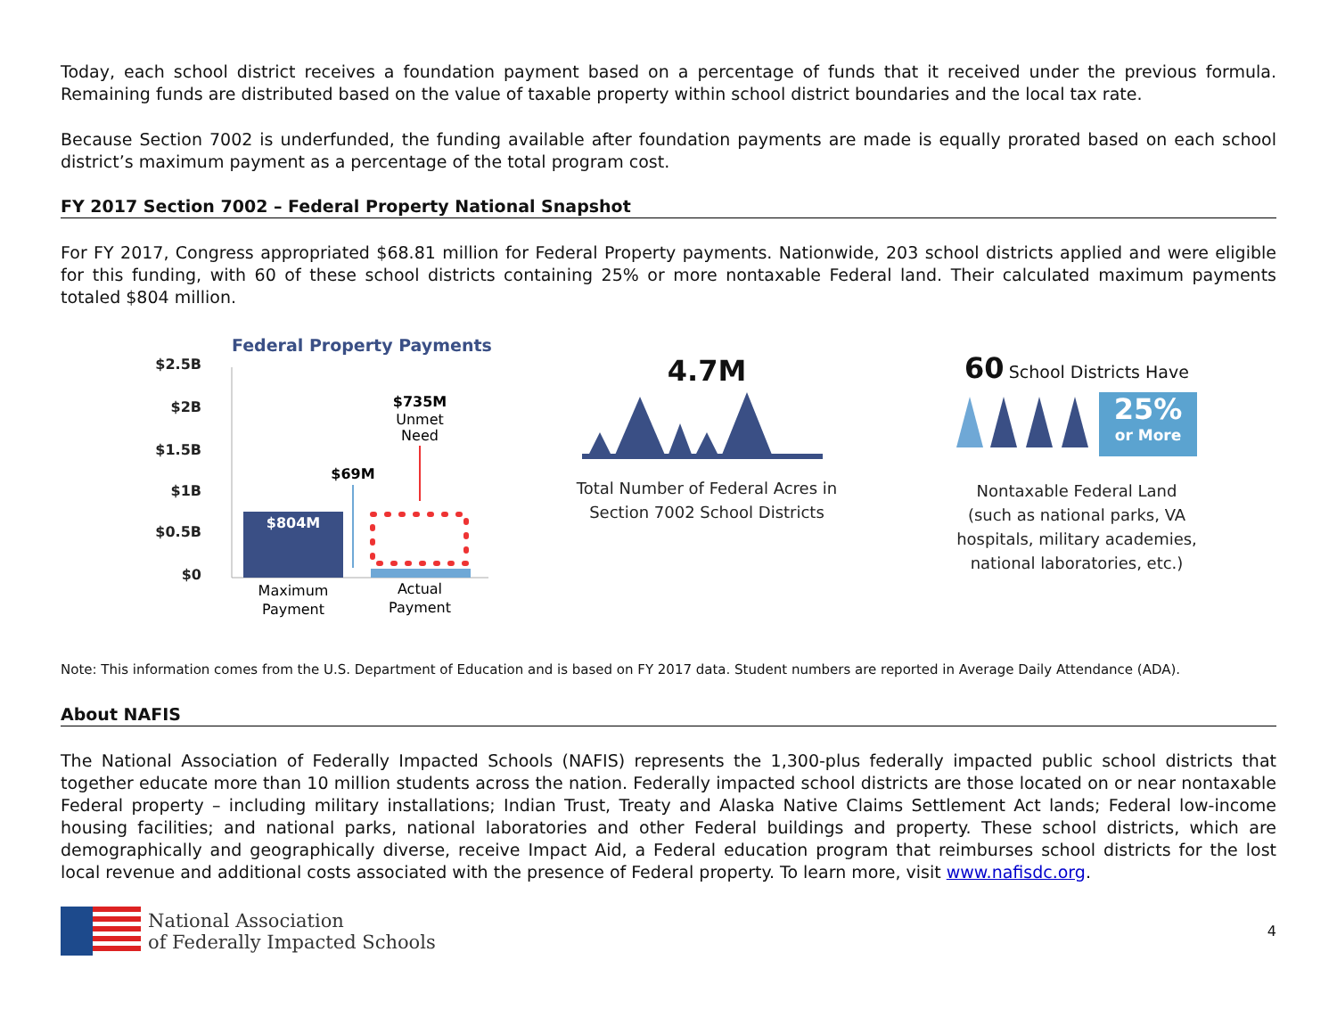Today, each school district receives a foundation payment based on a percentage of funds that it received under the previous formula. Remaining funds are distributed based on the value of taxable property within school district boundaries and the local tax rate.
Because Section 7002 is underfunded, the funding available after foundation payments are made is equally prorated based on each school district’s maximum payment as a percentage of the total program cost.
FY 2017 Section 7002 – Federal Property National Snapshot
For FY 2017, Congress appropriated $68.81 million for Federal Property payments. Nationwide, 203 school districts applied and were eligible for this funding, with 60 of these school districts containing 25% or more nontaxable Federal land. Their calculated maximum payments totaled $804 million.
Federal Property Payments
$2.5B
$2B
$1.5B
$1B
$0.5B
$0
$804M
$69M
$735M
Unmet
Need
Maximum
Payment
Actual
Payment
4.7M
Total Number of Federal Acres in
Section 7002 School Districts
60 School Districts Have
25%
or More
Nontaxable Federal Land
(such as national parks, VA
hospitals, military academies,
national laboratories, etc.)
Note: This information comes from the U.S. Department of Education and is based on FY 2017 data. Student numbers are reported in Average Daily Attendance (ADA).
About NAFIS
The National Association of Federally Impacted Schools (NAFIS) represents the 1,300-plus federally impacted public school districts that together educate more than 10 million students across the nation. Federally impacted school districts are those located on or near nontaxable Federal property – including military installations; Indian Trust, Treaty and Alaska Native Claims Settlement Act lands; Federal low-income housing facilities; and national parks, national laboratories and other Federal buildings and property. These school districts, which are demographically and geographically diverse, receive Impact Aid, a Federal education program that reimburses school districts for the lost local revenue and additional costs associated with the presence of Federal property. To learn more, visit www.nafisdc.org.
National Association
of Federally Impacted Schools
4